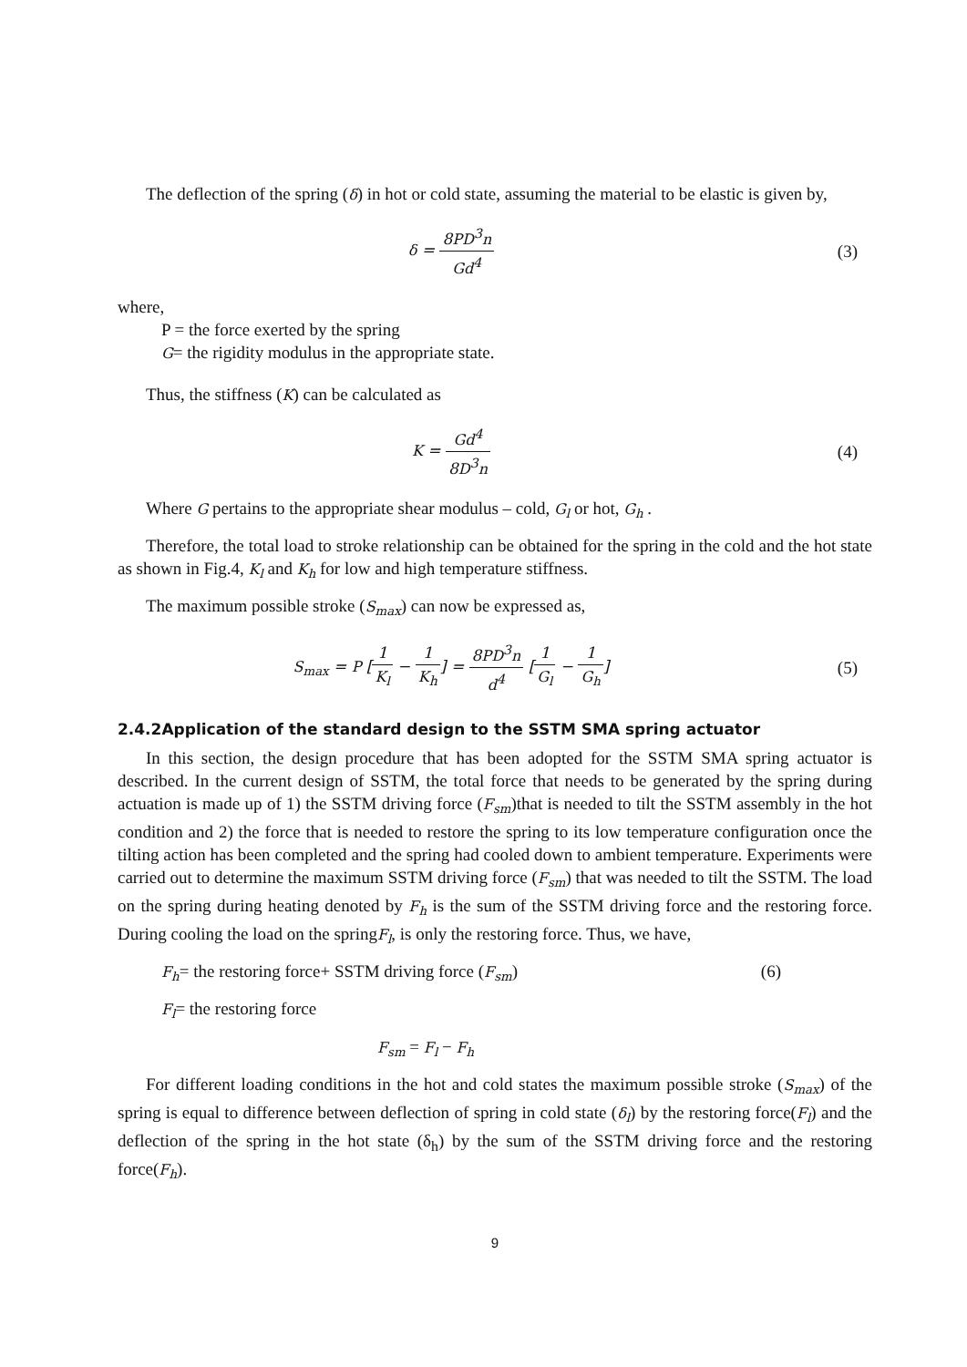The deflection of the spring (δ) in hot or cold state, assuming the material to be elastic is given by,
δ = 8PD<sup>3</sup>n Gd<sup>4</sup> (3)
where,
P = the force exerted by the spring
G= the rigidity modulus in the appropriate state.
Thus, the stiffness (K) can be calculated as
K = Gd<sup>4</sup> 8D<sup>3</sup>n
(4)
Where G pertains to the appropriate shear modulus – cold, G<sub>l</sub> or hot, G<sub>h</sub> .
Therefore, the total load to stroke relationship can be obtained for the spring in the cold and the hot state as shown in Fig.4, K<sub>l</sub> and K<sub>h</sub> for low and high temperature stiffness.
The maximum possible stroke (S<sub>max</sub>) can now be expressed as,
S<sub>max</sub> = P [1 K<sub>l</sub> − 1 K<sub>h</sub>] = 8PD<sup>3</sup>n d<sup>4</sup> [1 G<sub>l</sub> − 1 G<sub>h</sub>]
(5)
2.4.2Application of the standard design to the SSTM SMA spring actuator
In this section, the design procedure that has been adopted for the SSTM SMA spring actuator is described. In the current design of SSTM, the total force that needs to be generated by the spring during actuation is made up of 1) the SSTM driving force (F<sub>sm</sub>)that is needed to tilt the SSTM assembly in the hot condition and 2) the force that is needed to restore the spring to its low temperature configuration once the tilting action has been completed and the spring had cooled down to ambient temperature. Experiments were carried out to determine the maximum SSTM driving force (F<sub>sm</sub>) that was needed to tilt the SSTM. The load on the spring during heating denoted by F<sub>h</sub> is the sum of the SSTM driving force and the restoring force. During cooling the load on the springF<sub>l</sub>, is only the restoring force. Thus, we have,
F<sub>h</sub>= the restoring force+ SSTM driving force (F<sub>sm</sub>) (6)
F<sub>l</sub>= the restoring force
F<sub>sm</sub> = F<sub>l</sub> − F<sub>h</sub>
For different loading conditions in the hot and cold states the maximum possible stroke (S<sub>max</sub>) of the spring is equal to difference between deflection of spring in cold state (δ<sub>l</sub>) by the restoring force(F<sub>l</sub>) and the deflection of the spring in the hot state (δ<sub>h</sub>) by the sum of the SSTM driving force and the restoring force(F<sub>h</sub>).
9